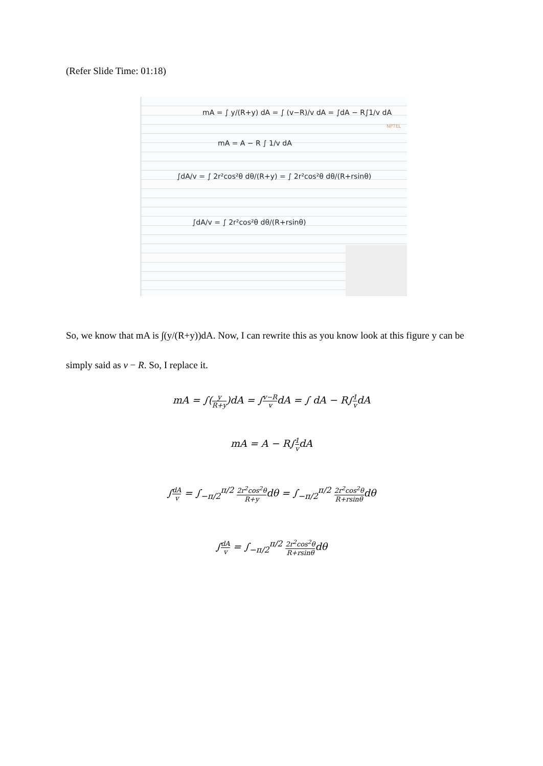(Refer Slide Time: 01:18)
mA = ∫ y/(R+y) dA = ∫ (v−R)/v dA = ∫dA − R∫1/v dA
mA = A − R ∫ 1/v dA
∫dA/v = ∫ 2r²cos²θ dθ/(R+y) = ∫ 2r²cos²θ dθ/(R+rsinθ)
∫dA/v = ∫ 2r²cos²θ dθ/(R+rsinθ)
NPTEL
So, we know that mA is ∫(y/(R+y))dA. Now, I can rewrite this as you know look at this figure y can be simply said as v − R. So, I replace it.
mA = ∫(y R+y)dA = ∫v−R vdA = ∫ dA − R∫1 vdA
mA = A − R∫1 vdA
∫dA v = ∫<sub>−π/2</sub><sup>π/2</sup> 2r<sup>2</sup>cos<sup>2</sup>θ R+ydθ = ∫<sub>−π/2</sub><sup>π/2</sup> 2r<sup>2</sup>cos<sup>2</sup>θ R+rsinθdθ
∫dA v = ∫<sub>−π/2</sub><sup>π/2</sup> 2r<sup>2</sup>cos<sup>2</sup>θ R+rsinθdθ